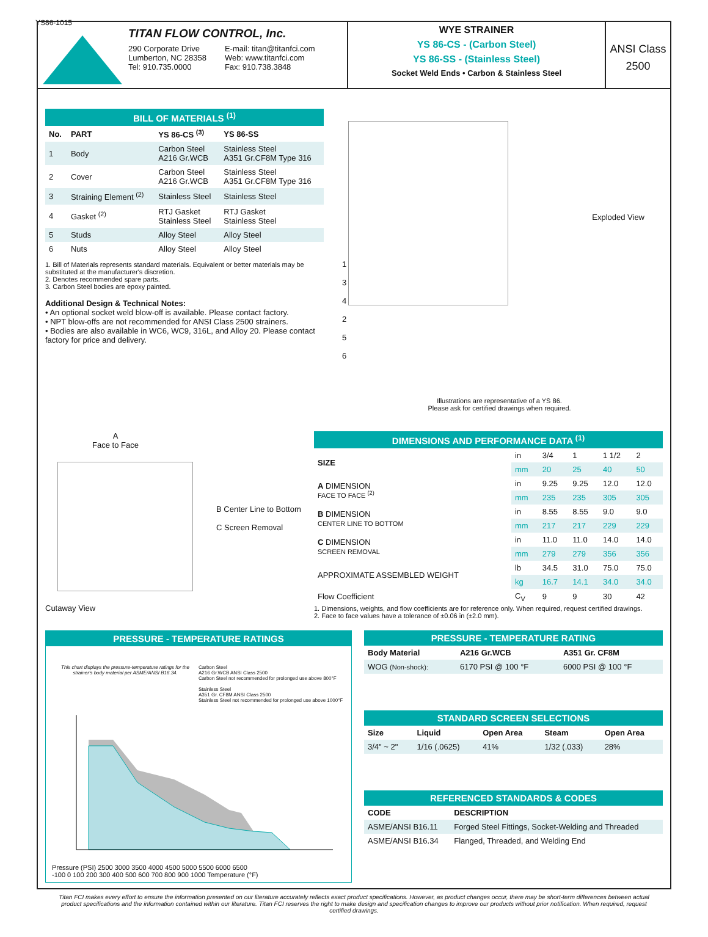YS86-1015
TITAN FLOW CONTROL, Inc.
290 Corporate Drive
Lumberton, NC 28358
Tel: 910.735.0000
E-mail: titan@titanfci.com
Web: www.titanfci.com
Fax: 910.738.3848
WYE STRAINER
YS 86-CS - (Carbon Steel)
YS 86-SS - (Stainless Steel)
Socket Weld Ends • Carbon & Stainless Steel
ANSI Class
2500
BILL OF MATERIALS <sup>(1)</sup>
| No. | PART | YS 86-CS <sup>(3)</sup> | YS 86-SS |
| --- | --- | --- | --- |
| 1 | Body | Carbon Steel A216 Gr.WCB | Stainless Steel A351 Gr.CF8M Type 316 |
| 2 | Cover | Carbon Steel A216 Gr.WCB | Stainless Steel A351 Gr.CF8M Type 316 |
| 3 | Straining Element <sup>(2)</sup> | Stainless Steel | Stainless Steel |
| 4 | Gasket <sup>(2)</sup> | RTJ Gasket Stainless Steel | RTJ Gasket Stainless Steel |
| 5 | Studs | Alloy Steel | Alloy Steel |
| 6 | Nuts | Alloy Steel | Alloy Steel |
1. Bill of Materials represents standard materials. Equivalent or better materials may be substituted at the manufacturer's discretion.
2. Denotes recommended spare parts.
3. Carbon Steel bodies are epoxy painted.
Additional Design & Technical Notes:
• An optional socket weld blow-off is available. Please contact factory.
• NPT blow-offs are not recommended for ANSI Class 2500 strainers.
• Bodies are also available in WC6, WC9, 316L, and Alloy 20. Please contact factory for price and delivery.
Exploded View
1
3
4
2
5
6
Illustrations are representative of a YS 86.
Please ask for certified drawings when required.
A
Face to Face
B Center Line to Bottom
C Screen Removal
Cutaway View
DIMENSIONS AND PERFORMANCE DATA <sup>(1)</sup>
| SIZE | in | 3/4 | 1 | 1 1/2 | 2 |
| | mm | 20 | 25 | 40 | 50 |
| A DIMENSION FACE TO FACE <sup>(2)</sup> | in | 9.25 | 9.25 | 12.0 | 12.0 |
| | mm | 235 | 235 | 305 | 305 |
| B DIMENSION CENTER LINE TO BOTTOM | in | 8.55 | 8.55 | 9.0 | 9.0 |
| | mm | 217 | 217 | 229 | 229 |
| C DIMENSION SCREEN REMOVAL | in | 11.0 | 11.0 | 14.0 | 14.0 |
| | mm | 279 | 279 | 356 | 356 |
| APPROXIMATE ASSEMBLED WEIGHT | lb | 34.5 | 31.0 | 75.0 | 75.0 |
| | kg | 16.7 | 14.1 | 34.0 | 34.0 |
| Flow Coefficient | C<sub>V</sub> | 9 | 9 | 30 | 42 |
1. Dimensions, weights, and flow coefficients are for reference only. When required, request certified drawings.
2. Face to face values have a tolerance of ±0.06 in (±2.0 mm).
PRESSURE - TEMPERATURE RATINGS
This chart displays the pressure-temperature ratings for the strainer's body material per ASME/ANSI B16.34.
Carbon Steel
A216 Gr.WCB ANSI Class 2500
Carbon Steel not recommended for prolonged use above 800°F
Stainless Steel
A351 Gr. CF8M ANSI Class 2500
Stainless Steel not recommended for prolonged use above 1000°F
Pressure (PSI) 2500 3000 3500 4000 4500 5000 5500 6000 6500
-100 0 100 200 300 400 500 600 700 800 900 1000 Temperature (°F)
PRESSURE - TEMPERATURE RATING
| Body Material | A216 Gr.WCB | A351 Gr. CF8M |
| --- | --- | --- |
| WOG (Non-shock): | 6170 PSI @ 100 °F | 6000 PSI @ 100 °F |
STANDARD SCREEN SELECTIONS
| Size | Liquid | Open Area | Steam | Open Area |
| --- | --- | --- | --- | --- |
| 3/4" ~ 2" | 1/16 (.0625) | 41% | 1/32 (.033) | 28% |
REFERENCED STANDARDS & CODES
| CODE | DESCRIPTION |
| --- | --- |
| ASME/ANSI B16.11 | Forged Steel Fittings, Socket-Welding and Threaded |
| ASME/ANSI B16.34 | Flanged, Threaded, and Welding End |
Titan FCI makes every effort to ensure the information presented on our literature accurately reflects exact product specifications. However, as product changes occur, there may be short-term differences between actual product specifications and the information contained within our literature. Titan FCI reserves the right to make design and specification changes to improve our products without prior notification. When required, request certified drawings.